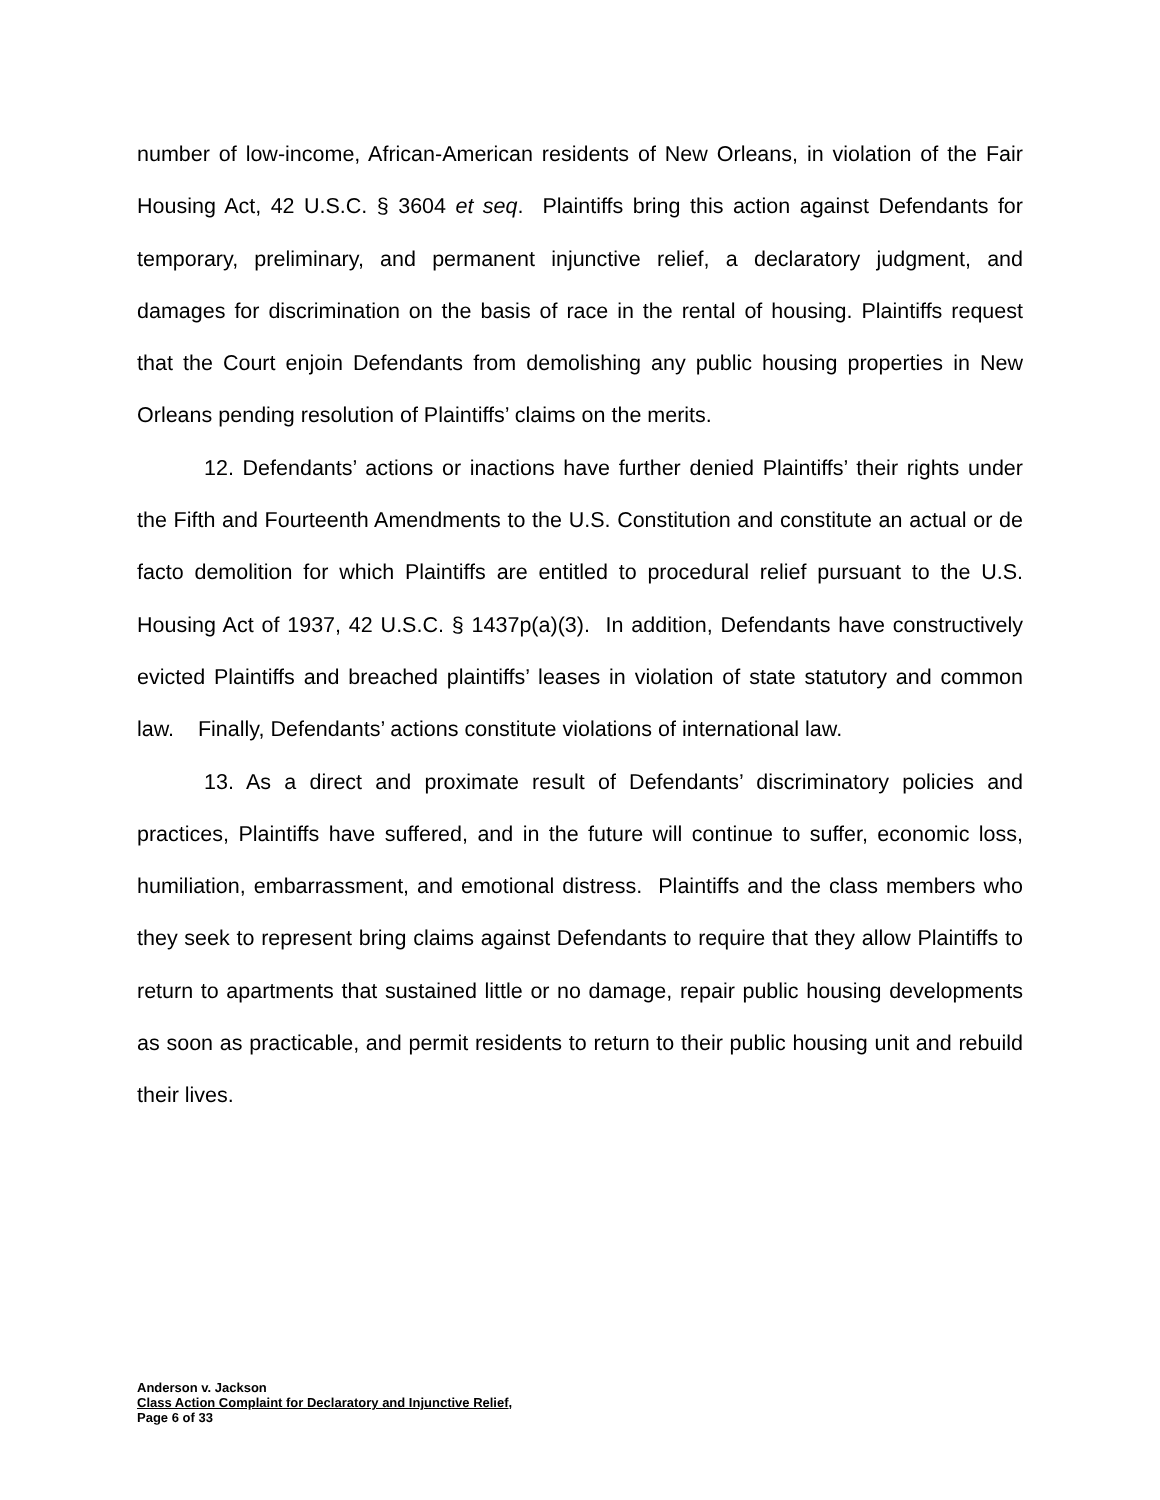number of low-income, African-American residents of New Orleans, in violation of the Fair Housing Act, 42 U.S.C. § 3604 et seq. Plaintiffs bring this action against Defendants for temporary, preliminary, and permanent injunctive relief, a declaratory judgment, and damages for discrimination on the basis of race in the rental of housing. Plaintiffs request that the Court enjoin Defendants from demolishing any public housing properties in New Orleans pending resolution of Plaintiffs’ claims on the merits.
12. Defendants’ actions or inactions have further denied Plaintiffs’ their rights under the Fifth and Fourteenth Amendments to the U.S. Constitution and constitute an actual or de facto demolition for which Plaintiffs are entitled to procedural relief pursuant to the U.S. Housing Act of 1937, 42 U.S.C. § 1437p(a)(3). In addition, Defendants have constructively evicted Plaintiffs and breached plaintiffs’ leases in violation of state statutory and common law. Finally, Defendants’ actions constitute violations of international law.
13. As a direct and proximate result of Defendants’ discriminatory policies and practices, Plaintiffs have suffered, and in the future will continue to suffer, economic loss, humiliation, embarrassment, and emotional distress. Plaintiffs and the class members who they seek to represent bring claims against Defendants to require that they allow Plaintiffs to return to apartments that sustained little or no damage, repair public housing developments as soon as practicable, and permit residents to return to their public housing unit and rebuild their lives.
Anderson v. Jackson
Class Action Complaint for Declaratory and Injunctive Relief,
Page 6 of 33